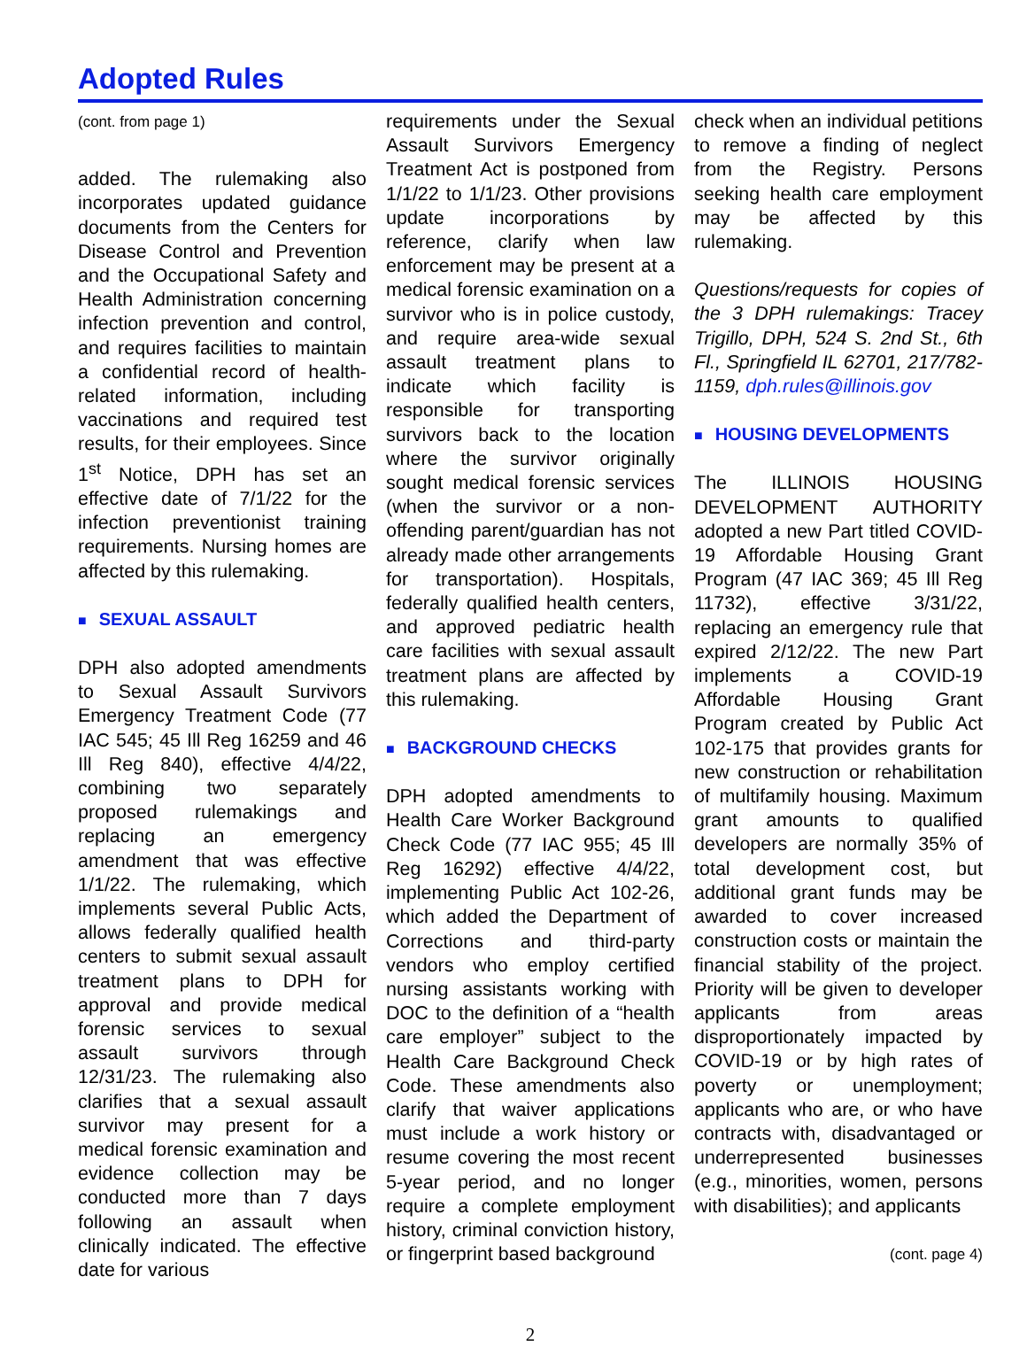Adopted Rules
(cont. from page 1)
added. The rulemaking also incorporates updated guidance documents from the Centers for Disease Control and Prevention and the Occupational Safety and Health Administration concerning infection prevention and control, and requires facilities to maintain a confidential record of health-related information, including vaccinations and required test results, for their employees. Since 1<sup>st</sup> Notice, DPH has set an effective date of 7/1/22 for the infection preventionist training requirements. Nursing homes are affected by this rulemaking.
■ SEXUAL ASSAULT
DPH also adopted amendments to Sexual Assault Survivors Emergency Treatment Code (77 IAC 545; 45 Ill Reg 16259 and 46 Ill Reg 840), effective 4/4/22, combining two separately proposed rulemakings and replacing an emergency amendment that was effective 1/1/22. The rulemaking, which implements several Public Acts, allows federally qualified health centers to submit sexual assault treatment plans to DPH for approval and provide medical forensic services to sexual assault survivors through 12/31/23. The rulemaking also clarifies that a sexual assault survivor may present for a medical forensic examination and evidence collection may be conducted more than 7 days following an assault when clinically indicated. The effective date for various
requirements under the Sexual Assault Survivors Emergency Treatment Act is postponed from 1/1/22 to 1/1/23. Other provisions update incorporations by reference, clarify when law enforcement may be present at a medical forensic examination on a survivor who is in police custody, and require area-wide sexual assault treatment plans to indicate which facility is responsible for transporting survivors back to the location where the survivor originally sought medical forensic services (when the survivor or a non-offending parent/guardian has not already made other arrangements for transportation). Hospitals, federally qualified health centers, and approved pediatric health care facilities with sexual assault treatment plans are affected by this rulemaking.
■ BACKGROUND CHECKS
DPH adopted amendments to Health Care Worker Background Check Code (77 IAC 955; 45 Ill Reg 16292) effective 4/4/22, implementing Public Act 102-26, which added the Department of Corrections and third-party vendors who employ certified nursing assistants working with DOC to the definition of a “health care employer” subject to the Health Care Background Check Code. These amendments also clarify that waiver applications must include a work history or resume covering the most recent 5-year period, and no longer require a complete employment history, criminal conviction history, or fingerprint based background
check when an individual petitions to remove a finding of neglect from the Registry. Persons seeking health care employment may be affected by this rulemaking.
Questions/requests for copies of the 3 DPH rulemakings: Tracey Trigillo, DPH, 524 S. 2nd St., 6th Fl., Springfield IL 62701, 217/782-1159, dph.rules@illinois.gov
■ HOUSING DEVELOPMENTS
The ILLINOIS HOUSING DEVELOPMENT AUTHORITY adopted a new Part titled COVID-19 Affordable Housing Grant Program (47 IAC 369; 45 Ill Reg 11732), effective 3/31/22, replacing an emergency rule that expired 2/12/22. The new Part implements a COVID-19 Affordable Housing Grant Program created by Public Act 102-175 that provides grants for new construction or rehabilitation of multifamily housing. Maximum grant amounts to qualified developers are normally 35% of total development cost, but additional grant funds may be awarded to cover increased construction costs or maintain the financial stability of the project. Priority will be given to developer applicants from areas disproportionately impacted by COVID-19 or by high rates of poverty or unemployment; applicants who are, or who have contracts with, disadvantaged or underrepresented businesses (e.g., minorities, women, persons with disabilities); and applicants
(cont. page 4)
2